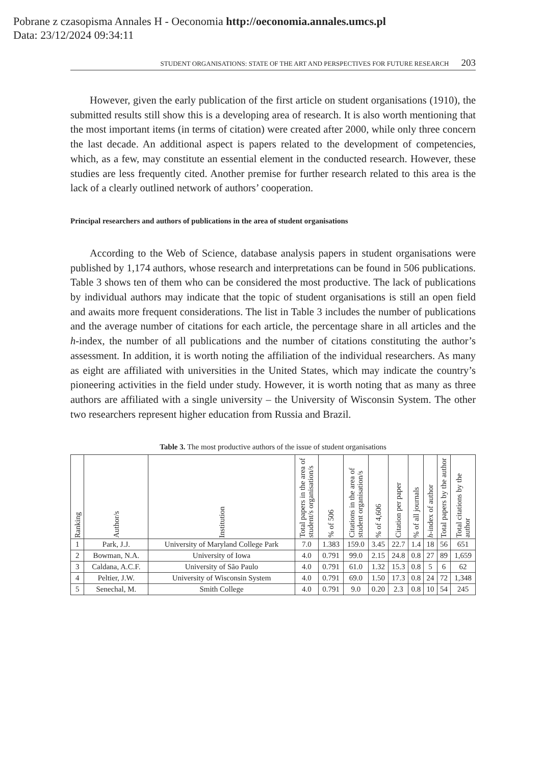Pobrane z czasopisma Annales H - Oeconomia http://oeconomia.annales.umcs.pl
Data: 23/12/2024 09:34:11
STUDENT ORGANISATIONS: STATE OF THE ART AND PERSPECTIVES FOR FUTURE RESEARCH 203
However, given the early publication of the first article on student organisations (1910), the submitted results still show this is a developing area of research. It is also worth mentioning that the most important items (in terms of citation) were created after 2000, while only three concern the last decade. An additional aspect is papers related to the development of competencies, which, as a few, may constitute an essential element in the conducted research. However, these studies are less frequently cited. Another premise for further research related to this area is the lack of a clearly outlined network of authors’ cooperation.
Principal researchers and authors of publications in the area of student organisations
According to the Web of Science, database analysis papers in student organisations were published by 1,174 authors, whose research and interpretations can be found in 506 publications. Table 3 shows ten of them who can be considered the most productive. The lack of publications by individual authors may indicate that the topic of student organisations is still an open field and awaits more frequent considerations. The list in Table 3 includes the number of publications and the average number of citations for each article, the percentage share in all articles and the h-index, the number of all publications and the number of citations constituting the author’s assessment. In addition, it is worth noting the affiliation of the individual researchers. As many as eight are affiliated with universities in the United States, which may indicate the country’s pioneering activities in the field under study. However, it is worth noting that as many as three authors are affiliated with a single university – the University of Wisconsin System. The other two researchers represent higher education from Russia and Brazil.
Table 3. The most productive authors of the issue of student organisations
| Ranking | Author/s | Institution | Total papers in the area of student/s organisation/s | % of 506 | Citations in the area of student organisation/s | % of 4,606 | Citation per paper | % of all journals | h -index of author | Total papers by the author | Total citations by the author |
| --- | --- | --- | --- | --- | --- | --- | --- | --- | --- | --- | --- |
| 1 | Park, J.J. | University of Maryland College Park | 7.0 | 1.383 | 159.0 | 3.45 | 22.7 | 1.4 | 18 | 56 | 651 |
| 2 | Bowman, N.A. | University of Iowa | 4.0 | 0.791 | 99.0 | 2.15 | 24.8 | 0.8 | 27 | 89 | 1,659 |
| 3 | Caldana, A.C.F. | University of São Paulo | 4.0 | 0.791 | 61.0 | 1.32 | 15.3 | 0.8 | 5 | 6 | 62 |
| 4 | Peltier, J.W. | University of Wisconsin System | 4.0 | 0.791 | 69.0 | 1.50 | 17.3 | 0.8 | 24 | 72 | 1,348 |
| 5 | Senechal, M. | Smith College | 4.0 | 0.791 | 9.0 | 0.20 | 2.3 | 0.8 | 10 | 54 | 245 |